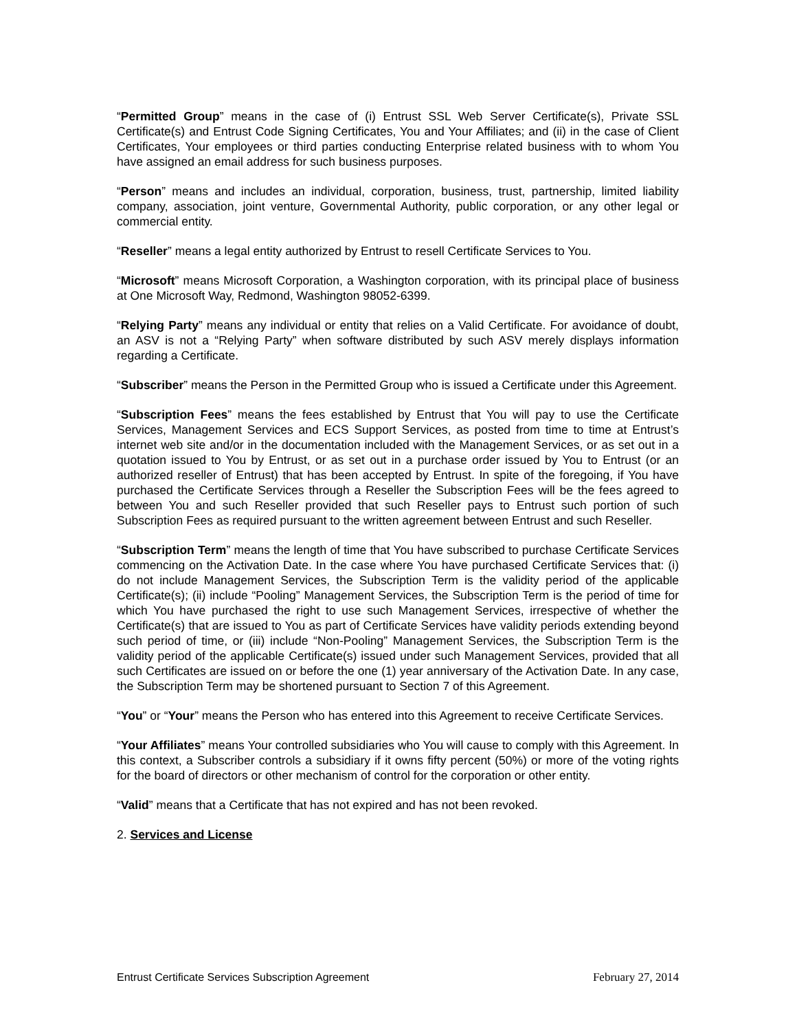“Permitted Group” means in the case of (i) Entrust SSL Web Server Certificate(s), Private SSL Certificate(s) and Entrust Code Signing Certificates, You and Your Affiliates; and (ii) in the case of Client Certificates, Your employees or third parties conducting Enterprise related business with to whom You have assigned an email address for such business purposes.
“Person” means and includes an individual, corporation, business, trust, partnership, limited liability company, association, joint venture, Governmental Authority, public corporation, or any other legal or commercial entity.
“Reseller” means a legal entity authorized by Entrust to resell Certificate Services to You.
“Microsoft” means Microsoft Corporation, a Washington corporation, with its principal place of business at One Microsoft Way, Redmond, Washington 98052-6399.
“Relying Party” means any individual or entity that relies on a Valid Certificate. For avoidance of doubt, an ASV is not a “Relying Party” when software distributed by such ASV merely displays information regarding a Certificate.
“Subscriber” means the Person in the Permitted Group who is issued a Certificate under this Agreement.
“Subscription Fees” means the fees established by Entrust that You will pay to use the Certificate Services, Management Services and ECS Support Services, as posted from time to time at Entrust’s internet web site and/or in the documentation included with the Management Services, or as set out in a quotation issued to You by Entrust, or as set out in a purchase order issued by You to Entrust (or an authorized reseller of Entrust) that has been accepted by Entrust. In spite of the foregoing, if You have purchased the Certificate Services through a Reseller the Subscription Fees will be the fees agreed to between You and such Reseller provided that such Reseller pays to Entrust such portion of such Subscription Fees as required pursuant to the written agreement between Entrust and such Reseller.
“Subscription Term” means the length of time that You have subscribed to purchase Certificate Services commencing on the Activation Date. In the case where You have purchased Certificate Services that: (i) do not include Management Services, the Subscription Term is the validity period of the applicable Certificate(s); (ii) include “Pooling” Management Services, the Subscription Term is the period of time for which You have purchased the right to use such Management Services, irrespective of whether the Certificate(s) that are issued to You as part of Certificate Services have validity periods extending beyond such period of time, or (iii) include “Non-Pooling” Management Services, the Subscription Term is the validity period of the applicable Certificate(s) issued under such Management Services, provided that all such Certificates are issued on or before the one (1) year anniversary of the Activation Date. In any case, the Subscription Term may be shortened pursuant to Section 7 of this Agreement.
“You” or “Your” means the Person who has entered into this Agreement to receive Certificate Services.
“Your Affiliates” means Your controlled subsidiaries who You will cause to comply with this Agreement. In this context, a Subscriber controls a subsidiary if it owns fifty percent (50%) or more of the voting rights for the board of directors or other mechanism of control for the corporation or other entity.
“Valid” means that a Certificate that has not expired and has not been revoked.
2. Services and License
Entrust Certificate Services Subscription Agreement February 27, 2014